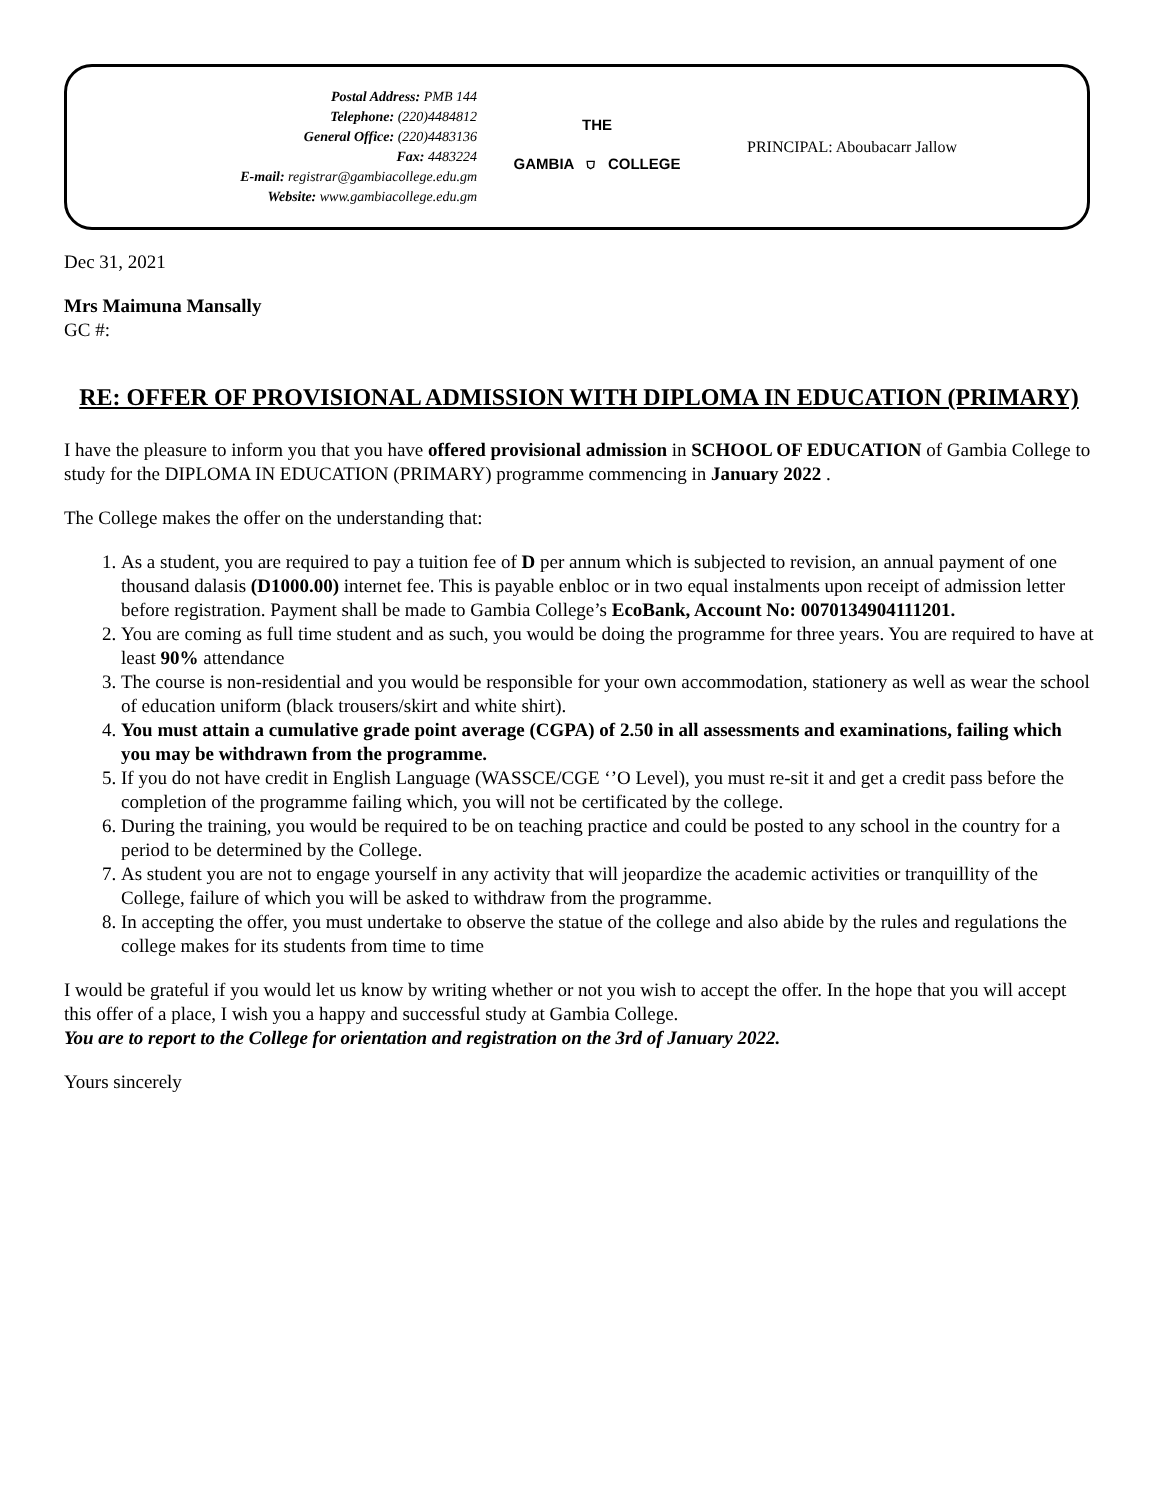Postal Address: PMB 144
Telephone: (220)4484812
General Office: (220)4483136
Fax: 4483224
E-mail: registrar@gambiacollege.edu.gm
Website: www.gambiacollege.edu.gm
THE
GAMBIA ⛉ COLLEGE
PRINCIPAL: Aboubacarr Jallow
Dec 31, 2021
Mrs Maimuna Mansally
GC #:
RE: OFFER OF PROVISIONAL ADMISSION WITH DIPLOMA IN EDUCATION (PRIMARY)
I have the pleasure to inform you that you have offered provisional admission in SCHOOL OF EDUCATION of Gambia College to study for the DIPLOMA IN EDUCATION (PRIMARY) programme commencing in January 2022 .
The College makes the offer on the understanding that:
1. As a student, you are required to pay a tuition fee of D per annum which is subjected to revision, an annual payment of one thousand dalasis (D1000.00) internet fee. This is payable enbloc or in two equal instalments upon receipt of admission letter before registration. Payment shall be made to Gambia College’s EcoBank, Account No: 0070134904111201.
2. You are coming as full time student and as such, you would be doing the programme for three years. You are required to have at least 90% attendance
3. The course is non-residential and you would be responsible for your own accommodation, stationery as well as wear the school of education uniform (black trousers/skirt and white shirt).
4. You must attain a cumulative grade point average (CGPA) of 2.50 in all assessments and examinations, failing which you may be withdrawn from the programme.
5. If you do not have credit in English Language (WASSCE/CGE ‘’O Level), you must re-sit it and get a credit pass before the completion of the programme failing which, you will not be certificated by the college.
6. During the training, you would be required to be on teaching practice and could be posted to any school in the country for a period to be determined by the College.
7. As student you are not to engage yourself in any activity that will jeopardize the academic activities or tranquillity of the College, failure of which you will be asked to withdraw from the programme.
8. In accepting the offer, you must undertake to observe the statue of the college and also abide by the rules and regulations the college makes for its students from time to time
I would be grateful if you would let us know by writing whether or not you wish to accept the offer. In the hope that you will accept this offer of a place, I wish you a happy and successful study at Gambia College.
You are to report to the College for orientation and registration on the 3rd of January 2022.
Yours sincerely